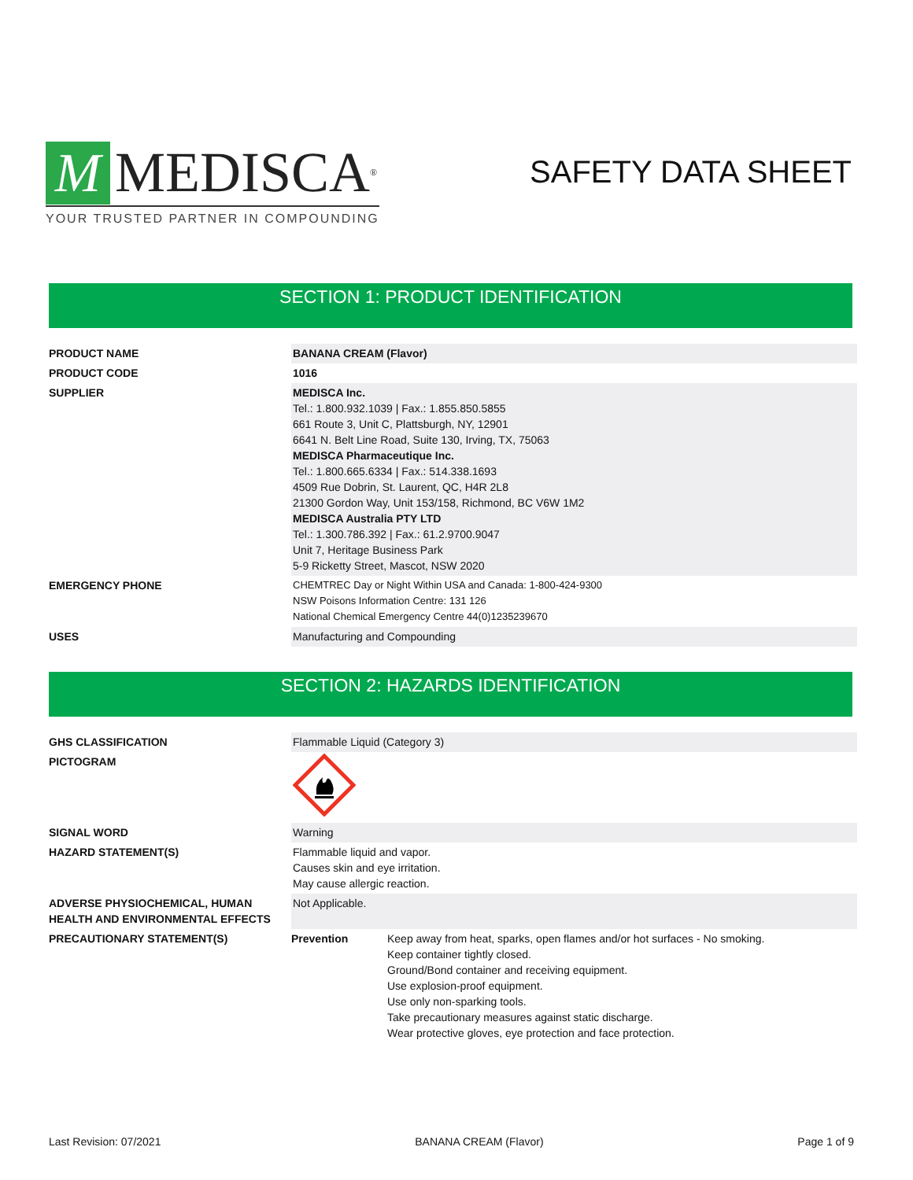M MEDISCA<sup>®</sup>
YOUR TRUSTED PARTNER IN COMPOUNDING
SAFETY DATA SHEET
SECTION 1: PRODUCT IDENTIFICATION
| PRODUCT NAME | BANANA CREAM (Flavor) |
| PRODUCT CODE | 1016 |
| SUPPLIER | MEDISCA Inc. Tel.: 1.800.932.1039 / Fax.: 1.855.850.5855 661 Route 3, Unit C, Plattsburgh, NY, 12901 6641 N. Belt Line Road, Suite 130, Irving, TX, 75063 MEDISCA Pharmaceutique Inc. Tel.: 1.800.665.6334 / Fax.: 514.338.1693 4509 Rue Dobrin, St. Laurent, QC, H4R 2L8 21300 Gordon Way, Unit 153/158, Richmond, BC V6W 1M2 MEDISCA Australia PTY LTD Tel.: 1.300.786.392 / Fax.: 61.2.9700.9047 Unit 7, Heritage Business Park 5-9 Ricketty Street, Mascot, NSW 2020 |
| EMERGENCY PHONE | CHEMTREC Day or Night Within USA and Canada: 1-800-424-9300 NSW Poisons Information Centre: 131 126 National Chemical Emergency Centre 44(0)1235239670 |
| USES | Manufacturing and Compounding |
SECTION 2: HAZARDS IDENTIFICATION
| GHS CLASSIFICATION | Flammable Liquid (Category 3) | |
| PICTOGRAM | | |
| SIGNAL WORD | Warning | |
| HAZARD STATEMENT(S) | Flammable liquid and vapor. Causes skin and eye irritation. May cause allergic reaction. | |
| ADVERSE PHYSIOCHEMICAL, HUMAN HEALTH AND ENVIRONMENTAL EFFECTS | Not Applicable. | |
| PRECAUTIONARY STATEMENT(S) | Prevention | Keep away from heat, sparks, open flames and/or hot surfaces - No smoking. Keep container tightly closed. Ground/Bond container and receiving equipment. Use explosion-proof equipment. Use only non-sparking tools. Take precautionary measures against static discharge. Wear protective gloves, eye protection and face protection. |
Last Revision: 07/2021 BANANA CREAM (Flavor) Page 1 of 9